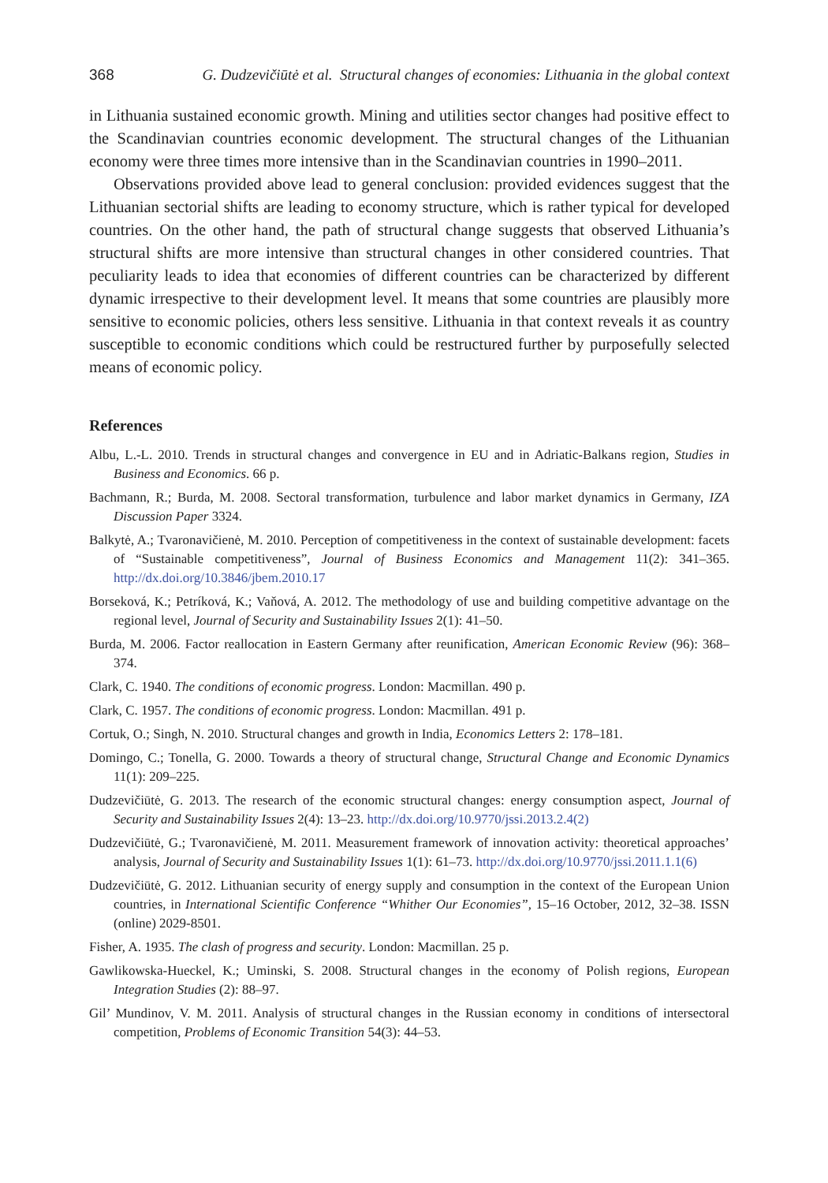368 G. Dudzevičiūtė et al. Structural changes of economies: Lithuania in the global context
in Lithuania sustained economic growth. Mining and utilities sector changes had positive effect to the Scandinavian countries economic development. The structural changes of the Lithuanian economy were three times more intensive than in the Scandinavian countries in 1990–2011.
Observations provided above lead to general conclusion: provided evidences suggest that the Lithuanian sectorial shifts are leading to economy structure, which is rather typical for developed countries. On the other hand, the path of structural change suggests that observed Lithuania’s structural shifts are more intensive than structural changes in other considered countries. That peculiarity leads to idea that economies of different countries can be characterized by different dynamic irrespective to their development level. It means that some countries are plausibly more sensitive to economic policies, others less sensitive. Lithuania in that context reveals it as country susceptible to economic conditions which could be restructured further by purposefully selected means of economic policy.
References
Albu, L.-L. 2010. Trends in structural changes and convergence in EU and in Adriatic-Balkans region, Studies in Business and Economics. 66 p.
Bachmann, R.; Burda, M. 2008. Sectoral transformation, turbulence and labor market dynamics in Germany, IZA Discussion Paper 3324.
Balkytė, A.; Tvaronavičienė, M. 2010. Perception of competitiveness in the context of sustainable development: facets of “Sustainable competitiveness”, Journal of Business Economics and Management 11(2): 341–365. http://dx.doi.org/10.3846/jbem.2010.17
Borseková, K.; Petríková, K.; Vaňová, A. 2012. The methodology of use and building competitive advantage on the regional level, Journal of Security and Sustainability Issues 2(1): 41–50.
Burda, M. 2006. Factor reallocation in Eastern Germany after reunification, American Economic Review (96): 368–374.
Clark, C. 1940. The conditions of economic progress. London: Macmillan. 490 p.
Clark, C. 1957. The conditions of economic progress. London: Macmillan. 491 p.
Cortuk, O.; Singh, N. 2010. Structural changes and growth in India, Economics Letters 2: 178–181.
Domingo, C.; Tonella, G. 2000. Towards a theory of structural change, Structural Change and Economic Dynamics 11(1): 209–225.
Dudzevičiūtė, G. 2013. The research of the economic structural changes: energy consumption aspect, Journal of Security and Sustainability Issues 2(4): 13–23. http://dx.doi.org/10.9770/jssi.2013.2.4(2)
Dudzevičiūtė, G.; Tvaronavičienė, M. 2011. Measurement framework of innovation activity: theoretical approaches’ analysis, Journal of Security and Sustainability Issues 1(1): 61–73. http://dx.doi.org/10.9770/jssi.2011.1.1(6)
Dudzevičiūtė, G. 2012. Lithuanian security of energy supply and consumption in the context of the European Union countries, in International Scientific Conference “Whither Our Economies”, 15–16 October, 2012, 32–38. ISSN (online) 2029-8501.
Fisher, A. 1935. The clash of progress and security. London: Macmillan. 25 p.
Gawlikowska-Hueckel, K.; Uminski, S. 2008. Structural changes in the economy of Polish regions, European Integration Studies (2): 88–97.
Gil’ Mundinov, V. M. 2011. Analysis of structural changes in the Russian economy in conditions of intersectoral competition, Problems of Economic Transition 54(3): 44–53.